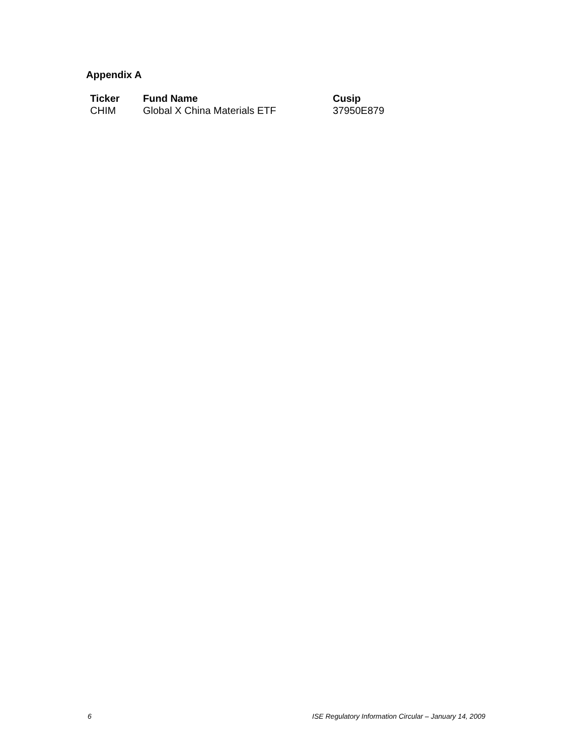Appendix A
| Ticker | Fund Name | Cusip |
| --- | --- | --- |
| CHIM | Global X China Materials ETF | 37950E879 |
6 ISE Regulatory Information Circular – January 14, 2009